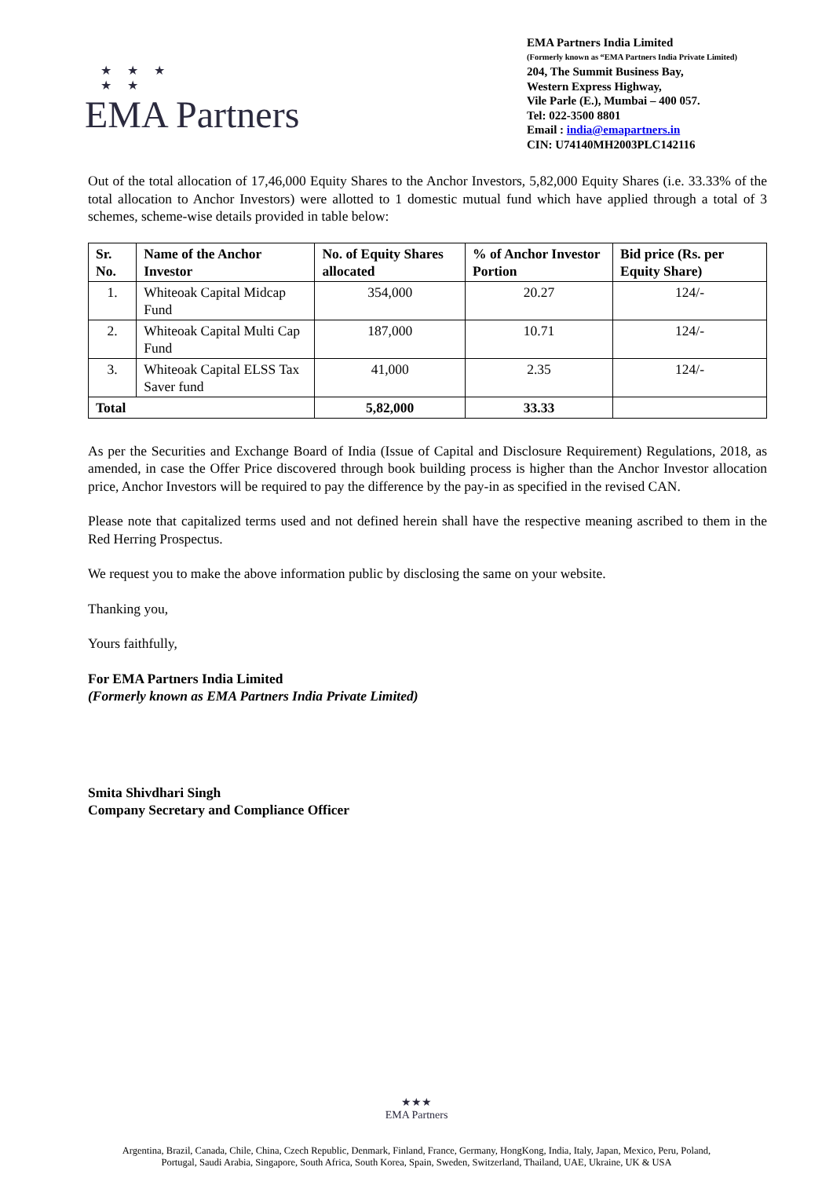★ ★ ★
★ ★
EMA Partners
EMA Partners India Limited
(Formerly known as “EMA Partners India Private Limited)
204, The Summit Business Bay,
Western Express Highway,
Vile Parle (E.), Mumbai – 400 057.
Tel: 022-3500 8801
Email : india@emapartners.in
CIN: U74140MH2003PLC142116
Out of the total allocation of 17,46,000 Equity Shares to the Anchor Investors, 5,82,000 Equity Shares (i.e. 33.33% of the total allocation to Anchor Investors) were allotted to 1 domestic mutual fund which have applied through a total of 3 schemes, scheme-wise details provided in table below:
| Sr. No. | Name of the Anchor Investor | No. of Equity Shares allocated | % of Anchor Investor Portion | Bid price (Rs. per Equity Share) |
| --- | --- | --- | --- | --- |
| 1. | Whiteoak Capital Midcap Fund | 354,000 | 20.27 | 124/- |
| 2. | Whiteoak Capital Multi Cap Fund | 187,000 | 10.71 | 124/- |
| 3. | Whiteoak Capital ELSS Tax Saver fund | 41,000 | 2.35 | 124/- |
| Total | | 5,82,000 | 33.33 | |
As per the Securities and Exchange Board of India (Issue of Capital and Disclosure Requirement) Regulations, 2018, as amended, in case the Offer Price discovered through book building process is higher than the Anchor Investor allocation price, Anchor Investors will be required to pay the difference by the pay-in as specified in the revised CAN.
Please note that capitalized terms used and not defined herein shall have the respective meaning ascribed to them in the Red Herring Prospectus.
We request you to make the above information public by disclosing the same on your website.
Thanking you,
Yours faithfully,
For EMA Partners India Limited
(Formerly known as EMA Partners India Private Limited)
Smita Shivdhari Singh
Company Secretary and Compliance Officer
★★★
EMA Partners
Argentina, Brazil, Canada, Chile, China, Czech Republic, Denmark, Finland, France, Germany, HongKong, India, Italy, Japan, Mexico, Peru, Poland,
Portugal, Saudi Arabia, Singapore, South Africa, South Korea, Spain, Sweden, Switzerland, Thailand, UAE, Ukraine, UK & USA